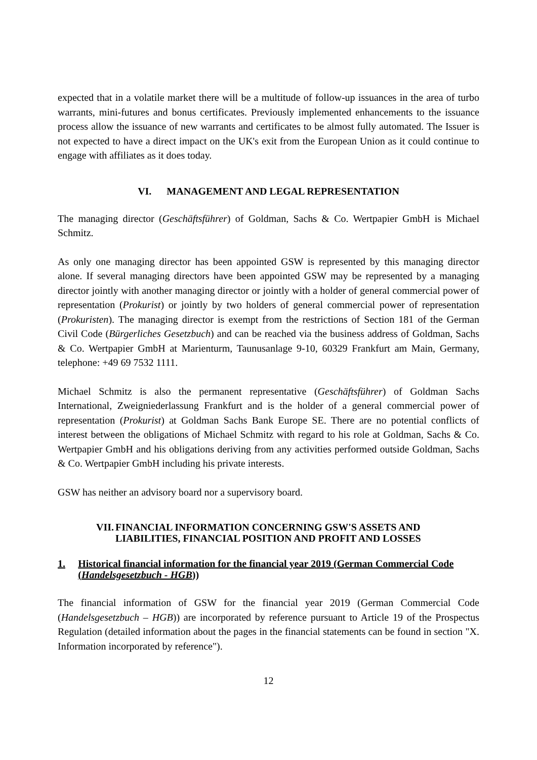expected that in a volatile market there will be a multitude of follow-up issuances in the area of turbo warrants, mini-futures and bonus certificates. Previously implemented enhancements to the issuance process allow the issuance of new warrants and certificates to be almost fully automated. The Issuer is not expected to have a direct impact on the UK's exit from the European Union as it could continue to engage with affiliates as it does today.
VI. MANAGEMENT AND LEGAL REPRESENTATION
The managing director (Geschäftsführer) of Goldman, Sachs & Co. Wertpapier GmbH is Michael Schmitz.
As only one managing director has been appointed GSW is represented by this managing director alone. If several managing directors have been appointed GSW may be represented by a managing director jointly with another managing director or jointly with a holder of general commercial power of representation (Prokurist) or jointly by two holders of general commercial power of representation (Prokuristen). The managing director is exempt from the restrictions of Section 181 of the German Civil Code (Bürgerliches Gesetzbuch) and can be reached via the business address of Goldman, Sachs & Co. Wertpapier GmbH at Marienturm, Taunusanlage 9-10, 60329 Frankfurt am Main, Germany, telephone: +49 69 7532 1111.
Michael Schmitz is also the permanent representative (Geschäftsführer) of Goldman Sachs International, Zweigniederlassung Frankfurt and is the holder of a general commercial power of representation (Prokurist) at Goldman Sachs Bank Europe SE. There are no potential conflicts of interest between the obligations of Michael Schmitz with regard to his role at Goldman, Sachs & Co. Wertpapier GmbH and his obligations deriving from any activities performed outside Goldman, Sachs & Co. Wertpapier GmbH including his private interests.
GSW has neither an advisory board nor a supervisory board.
VII. FINANCIAL INFORMATION CONCERNING GSW'S ASSETS AND LIABILITIES, FINANCIAL POSITION AND PROFIT AND LOSSES
1. Historical financial information for the financial year 2019 (German Commercial Code (Handelsgesetzbuch - HGB))
The financial information of GSW for the financial year 2019 (German Commercial Code (Handelsgesetzbuch – HGB)) are incorporated by reference pursuant to Article 19 of the Prospectus Regulation (detailed information about the pages in the financial statements can be found in section "X. Information incorporated by reference").
12